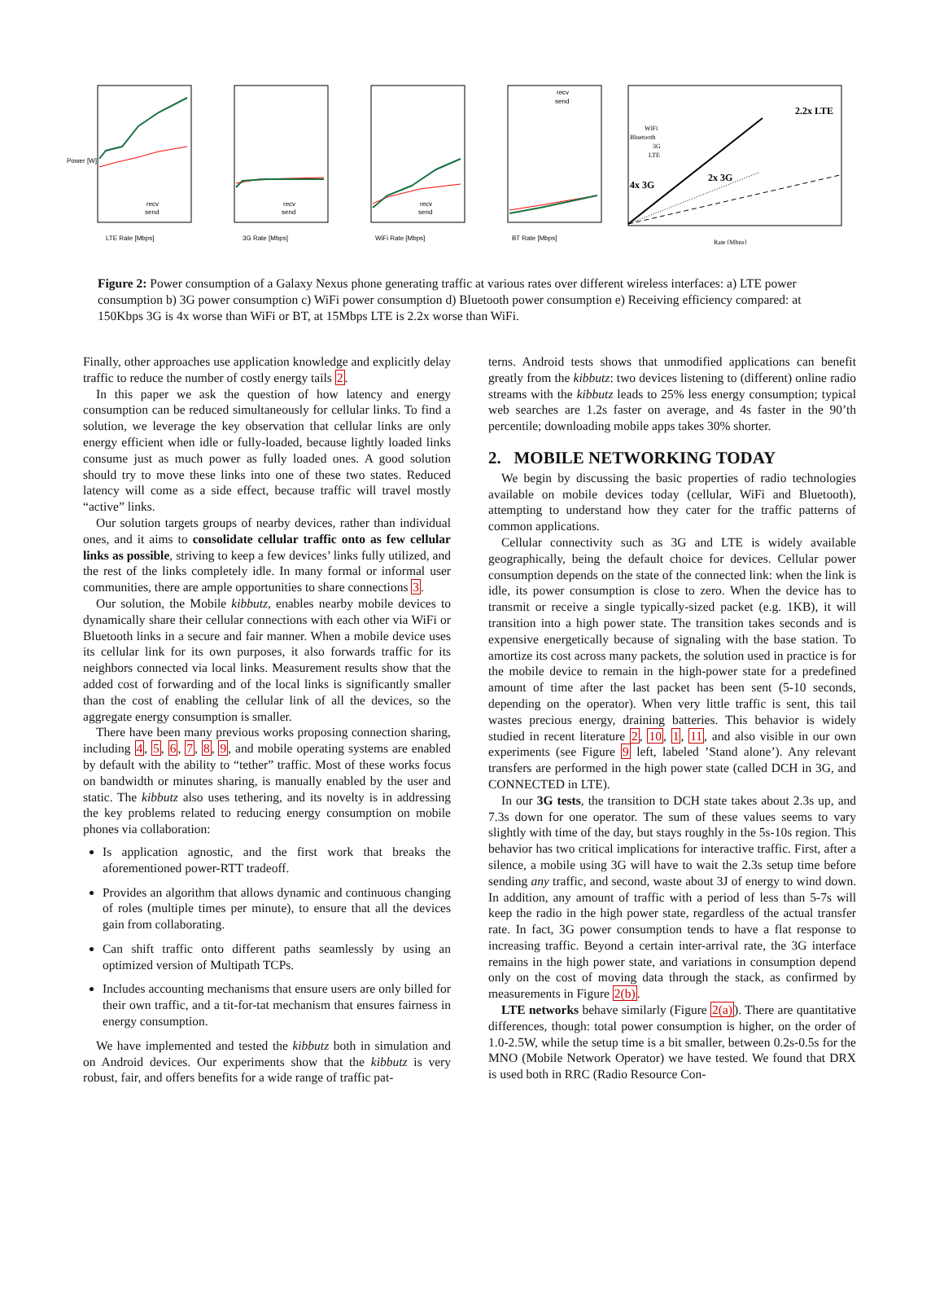LTE Rate [Mbps]
Power [W]
recv
send
3G Rate [Mbps]
recv
send
WiFi Rate [Mbps]
recv
send
BT Rate [Mbps]
recv
send
2.2x LTE
4x 3G
2x 3G
WiFi
Bluetooth
3G
LTE
Rate [Mbps]
Figure 2: Power consumption of a Galaxy Nexus phone generating traffic at various rates over different wireless interfaces: a) LTE power consumption b) 3G power consumption c) WiFi power consumption d) Bluetooth power consumption e) Receiving efficiency compared: at 150Kbps 3G is 4x worse than WiFi or BT, at 15Mbps LTE is 2.2x worse than WiFi.
Finally, other approaches use application knowledge and explicitly delay traffic to reduce the number of costly energy tails 2.
In this paper we ask the question of how latency and energy consumption can be reduced simultaneously for cellular links. To find a solution, we leverage the key observation that cellular links are only energy efficient when idle or fully-loaded, because lightly loaded links consume just as much power as fully loaded ones. A good solution should try to move these links into one of these two states. Reduced latency will come as a side effect, because traffic will travel mostly “active” links.
Our solution targets groups of nearby devices, rather than individual ones, and it aims to consolidate cellular traffic onto as few cellular links as possible, striving to keep a few devices’ links fully utilized, and the rest of the links completely idle. In many formal or informal user communities, there are ample opportunities to share connections 3.
Our solution, the Mobile kibbutz, enables nearby mobile devices to dynamically share their cellular connections with each other via WiFi or Bluetooth links in a secure and fair manner. When a mobile device uses its cellular link for its own purposes, it also forwards traffic for its neighbors connected via local links. Measurement results show that the added cost of forwarding and of the local links is significantly smaller than the cost of enabling the cellular link of all the devices, so the aggregate energy consumption is smaller.
There have been many previous works proposing connection sharing, including 4, 5, 6, 7, 8, 9, and mobile operating systems are enabled by default with the ability to “tether” traffic. Most of these works focus on bandwidth or minutes sharing, is manually enabled by the user and static. The kibbutz also uses tethering, and its novelty is in addressing the key problems related to reducing energy consumption on mobile phones via collaboration:
Is application agnostic, and the first work that breaks the aforementioned power-RTT tradeoff.
Provides an algorithm that allows dynamic and continuous changing of roles (multiple times per minute), to ensure that all the devices gain from collaborating.
Can shift traffic onto different paths seamlessly by using an optimized version of Multipath TCPs.
Includes accounting mechanisms that ensure users are only billed for their own traffic, and a tit-for-tat mechanism that ensures fairness in energy consumption.
We have implemented and tested the kibbutz both in simulation and on Android devices. Our experiments show that the kibbutz is very robust, fair, and offers benefits for a wide range of traffic pat-
terns. Android tests shows that unmodified applications can benefit greatly from the kibbutz: two devices listening to (different) online radio streams with the kibbutz leads to 25% less energy consumption; typical web searches are 1.2s faster on average, and 4s faster in the 90’th percentile; downloading mobile apps takes 30% shorter.
2. MOBILE NETWORKING TODAY
We begin by discussing the basic properties of radio technologies available on mobile devices today (cellular, WiFi and Bluetooth), attempting to understand how they cater for the traffic patterns of common applications.
Cellular connectivity such as 3G and LTE is widely available geographically, being the default choice for devices. Cellular power consumption depends on the state of the connected link: when the link is idle, its power consumption is close to zero. When the device has to transmit or receive a single typically-sized packet (e.g. 1KB), it will transition into a high power state. The transition takes seconds and is expensive energetically because of signaling with the base station. To amortize its cost across many packets, the solution used in practice is for the mobile device to remain in the high-power state for a predefined amount of time after the last packet has been sent (5-10 seconds, depending on the operator). When very little traffic is sent, this tail wastes precious energy, draining batteries. This behavior is widely studied in recent literature 2, 10, 1, 11, and also visible in our own experiments (see Figure 9 left, labeled ’Stand alone’). Any relevant transfers are performed in the high power state (called DCH in 3G, and CONNECTED in LTE).
In our 3G tests, the transition to DCH state takes about 2.3s up, and 7.3s down for one operator. The sum of these values seems to vary slightly with time of the day, but stays roughly in the 5s-10s region. This behavior has two critical implications for interactive traffic. First, after a silence, a mobile using 3G will have to wait the 2.3s setup time before sending any traffic, and second, waste about 3J of energy to wind down. In addition, any amount of traffic with a period of less than 5-7s will keep the radio in the high power state, regardless of the actual transfer rate. In fact, 3G power consumption tends to have a flat response to increasing traffic. Beyond a certain inter-arrival rate, the 3G interface remains in the high power state, and variations in consumption depend only on the cost of moving data through the stack, as confirmed by measurements in Figure 2(b).
LTE networks behave similarly (Figure 2(a)). There are quantitative differences, though: total power consumption is higher, on the order of 1.0-2.5W, while the setup time is a bit smaller, between 0.2s-0.5s for the MNO (Mobile Network Operator) we have tested. We found that DRX is used both in RRC (Radio Resource Con-